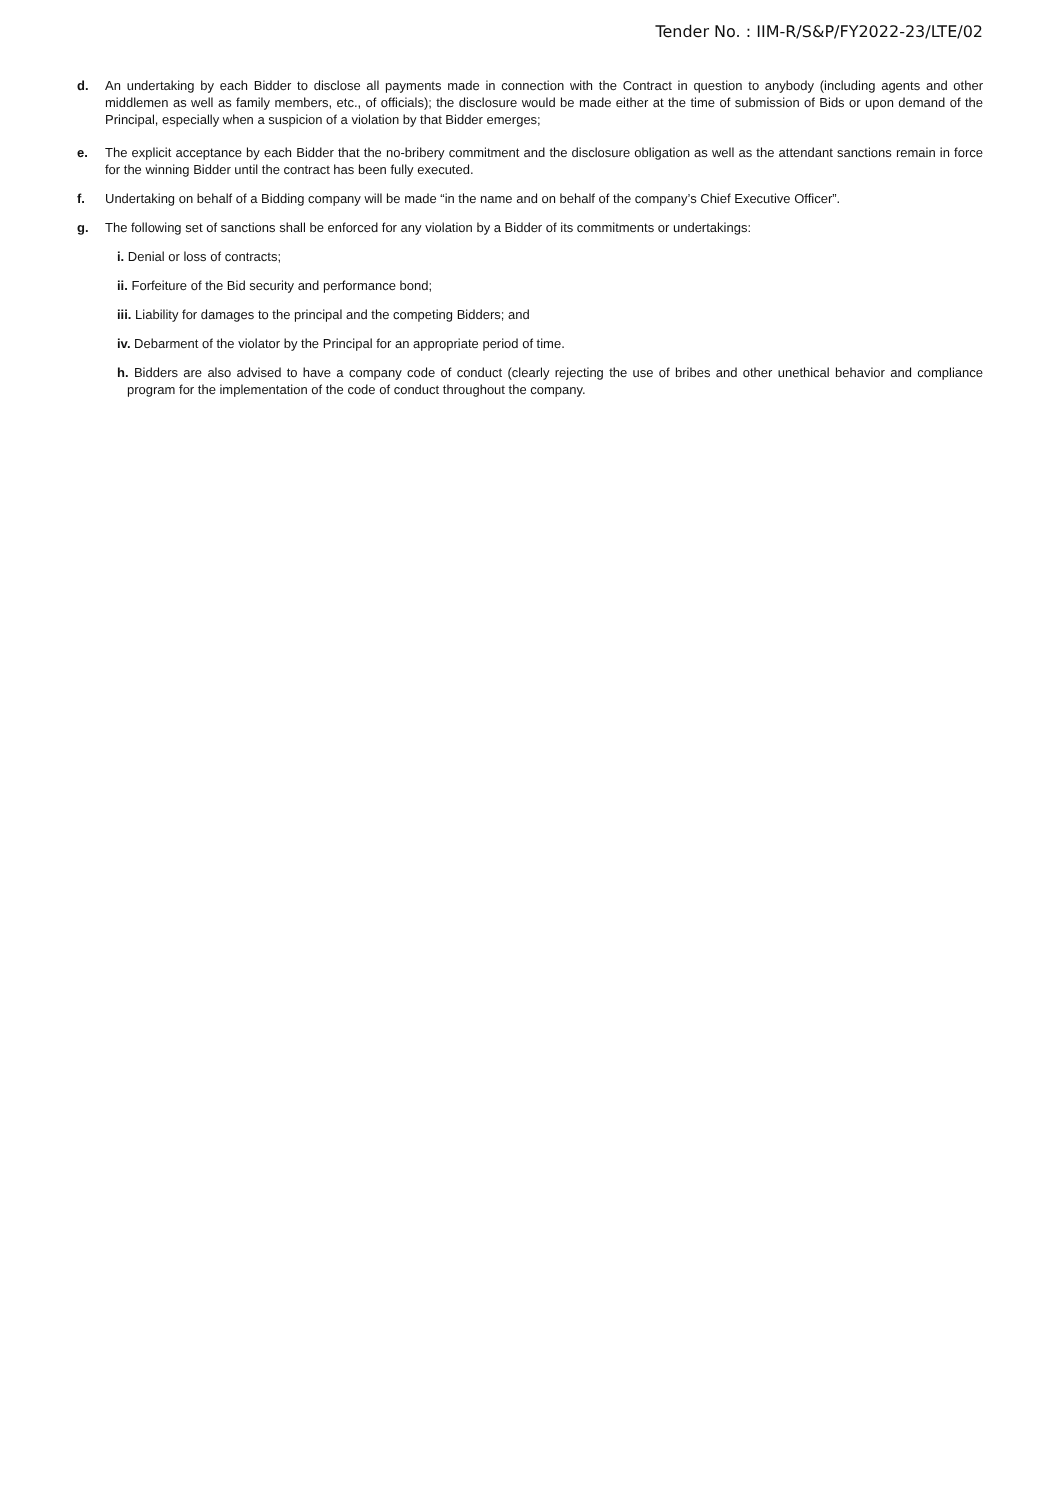Tender No. : IIM-R/S&P/FY2022-23/LTE/02
d. An undertaking by each Bidder to disclose all payments made in connection with the Contract in question to anybody (including agents and other middlemen as well as family members, etc., of officials); the disclosure would be made either at the time of submission of Bids or upon demand of the Principal, especially when a suspicion of a violation by that Bidder emerges;
e. The explicit acceptance by each Bidder that the no-bribery commitment and the disclosure obligation as well as the attendant sanctions remain in force for the winning Bidder until the contract has been fully executed.
f. Undertaking on behalf of a Bidding company will be made “in the name and on behalf of the company’s Chief Executive Officer”.
g. The following set of sanctions shall be enforced for any violation by a Bidder of its commitments or undertakings:
i. Denial or loss of contracts;
ii. Forfeiture of the Bid security and performance bond;
iii. Liability for damages to the principal and the competing Bidders; and
iv. Debarment of the violator by the Principal for an appropriate period of time.
h. Bidders are also advised to have a company code of conduct (clearly rejecting the use of bribes and other unethical behavior and compliance program for the implementation of the code of conduct throughout the company.